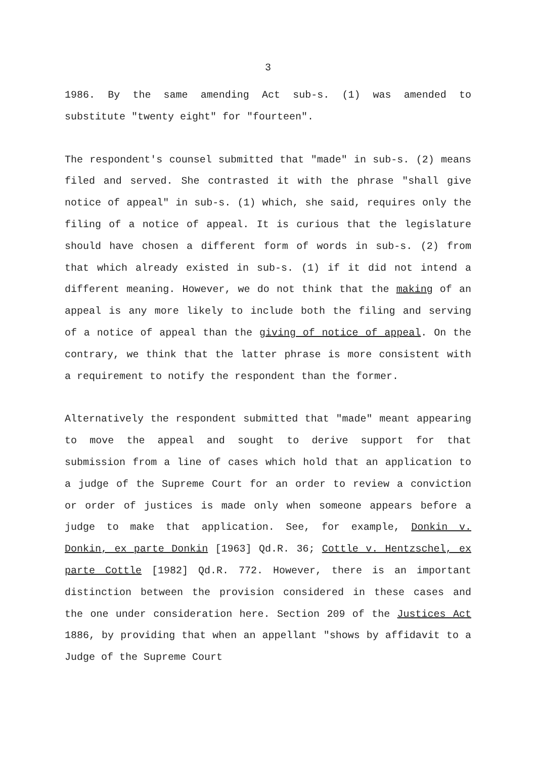3
1986. By the same amending Act sub-s. (1) was amended to substitute "twenty eight" for "fourteen".
The respondent's counsel submitted that "made" in sub-s. (2) means filed and served. She contrasted it with the phrase "shall give notice of appeal" in sub-s. (1) which, she said, requires only the filing of a notice of appeal. It is curious that the legislature should have chosen a different form of words in sub-s. (2) from that which already existed in sub-s. (1) if it did not intend a different meaning. However, we do not think that the making of an appeal is any more likely to include both the filing and serving of a notice of appeal than the giving of notice of appeal. On the contrary, we think that the latter phrase is more consistent with a requirement to notify the respondent than the former.
Alternatively the respondent submitted that "made" meant appearing to move the appeal and sought to derive support for that submission from a line of cases which hold that an application to a judge of the Supreme Court for an order to review a conviction or order of justices is made only when someone appears before a judge to make that application. See, for example, Donkin v. Donkin, ex parte Donkin [1963] Qd.R. 36; Cottle v. Hentzschel, ex parte Cottle [1982] Qd.R. 772. However, there is an important distinction between the provision considered in these cases and the one under consideration here. Section 209 of the Justices Act 1886, by providing that when an appellant "shows by affidavit to a Judge of the Supreme Court